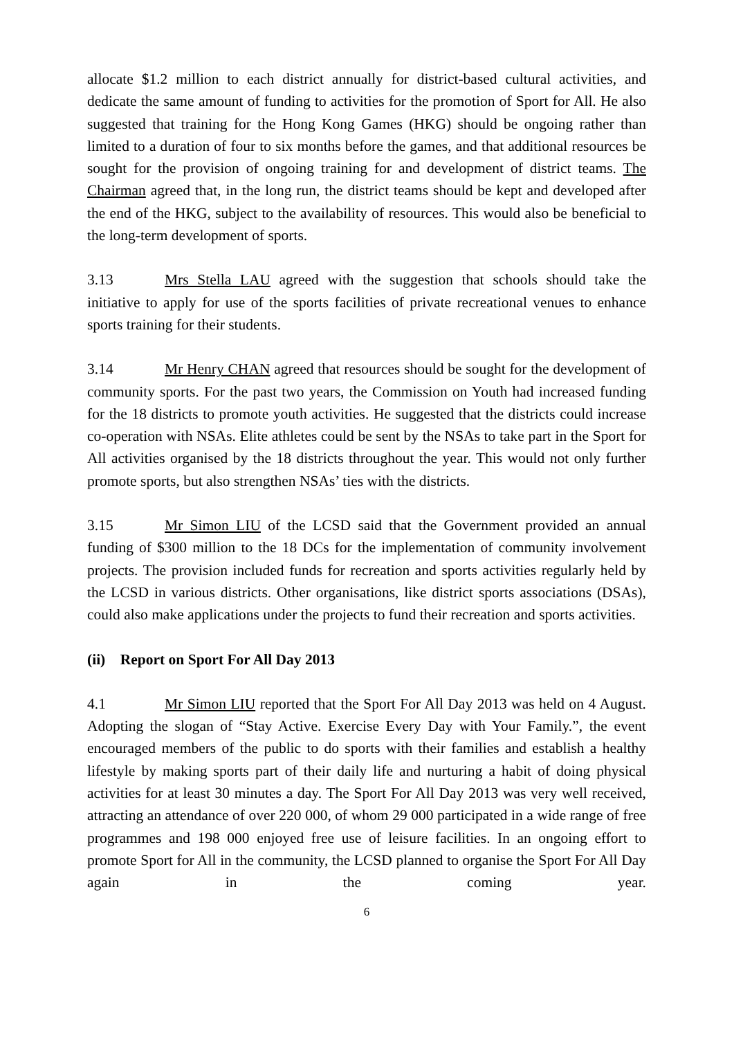allocate $1.2 million to each district annually for district-based cultural activities, and dedicate the same amount of funding to activities for the promotion of Sport for All. He also suggested that training for the Hong Kong Games (HKG) should be ongoing rather than limited to a duration of four to six months before the games, and that additional resources be sought for the provision of ongoing training for and development of district teams. The Chairman agreed that, in the long run, the district teams should be kept and developed after the end of the HKG, subject to the availability of resources. This would also be beneficial to the long-term development of sports.
3.13 Mrs Stella LAU agreed with the suggestion that schools should take the initiative to apply for use of the sports facilities of private recreational venues to enhance sports training for their students.
3.14 Mr Henry CHAN agreed that resources should be sought for the development of community sports. For the past two years, the Commission on Youth had increased funding for the 18 districts to promote youth activities. He suggested that the districts could increase co-operation with NSAs. Elite athletes could be sent by the NSAs to take part in the Sport for All activities organised by the 18 districts throughout the year. This would not only further promote sports, but also strengthen NSAs’ ties with the districts.
3.15 Mr Simon LIU of the LCSD said that the Government provided an annual funding of $300 million to the 18 DCs for the implementation of community involvement projects. The provision included funds for recreation and sports activities regularly held by the LCSD in various districts. Other organisations, like district sports associations (DSAs), could also make applications under the projects to fund their recreation and sports activities.
(ii) Report on Sport For All Day 2013
4.1 Mr Simon LIU reported that the Sport For All Day 2013 was held on 4 August. Adopting the slogan of “Stay Active. Exercise Every Day with Your Family.”, the event encouraged members of the public to do sports with their families and establish a healthy lifestyle by making sports part of their daily life and nurturing a habit of doing physical activities for at least 30 minutes a day. The Sport For All Day 2013 was very well received, attracting an attendance of over 220 000, of whom 29 000 participated in a wide range of free programmes and 198 000 enjoyed free use of leisure facilities. In an ongoing effort to promote Sport for All in the community, the LCSD planned to organise the Sport For All Day again in the coming year.
6